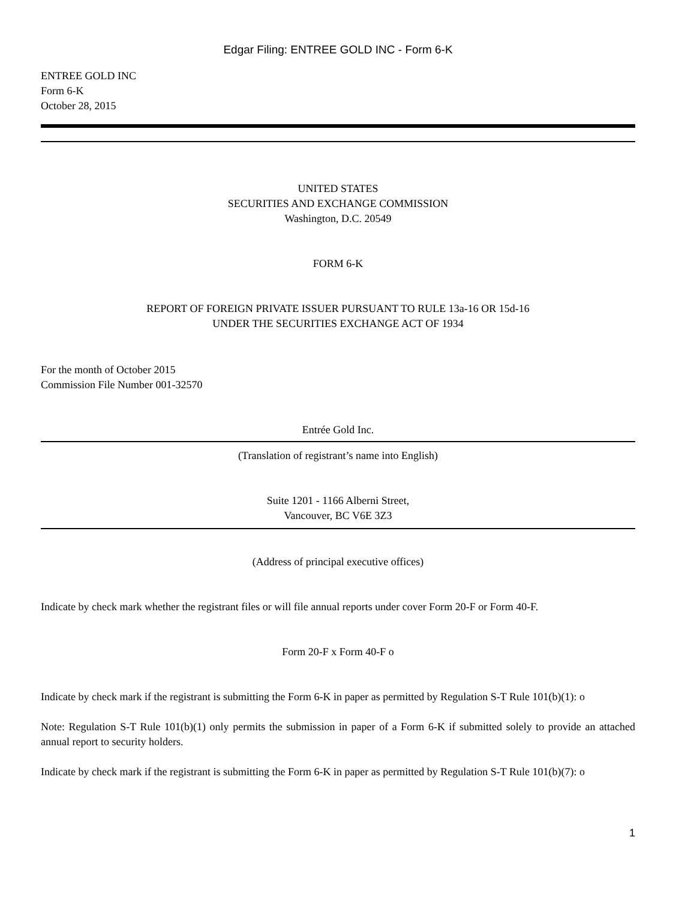Edgar Filing: ENTREE GOLD INC - Form 6-K
ENTREE GOLD INC
Form 6-K
October 28, 2015
UNITED STATES
SECURITIES AND EXCHANGE COMMISSION
Washington, D.C. 20549
FORM 6-K
REPORT OF FOREIGN PRIVATE ISSUER PURSUANT TO RULE 13a-16 OR 15d-16
UNDER THE SECURITIES EXCHANGE ACT OF 1934
For the month of October 2015
Commission File Number 001-32570
Entrée Gold Inc.
(Translation of registrant’s name into English)
Suite 1201 - 1166 Alberni Street,
Vancouver, BC V6E 3Z3
(Address of principal executive offices)
Indicate by check mark whether the registrant files or will file annual reports under cover Form 20-F or Form 40-F.
Form 20-F x Form 40-F o
Indicate by check mark if the registrant is submitting the Form 6-K in paper as permitted by Regulation S-T Rule 101(b)(1): o
Note: Regulation S-T Rule 101(b)(1) only permits the submission in paper of a Form 6-K if submitted solely to provide an attached annual report to security holders.
Indicate by check mark if the registrant is submitting the Form 6-K in paper as permitted by Regulation S-T Rule 101(b)(7): o
1